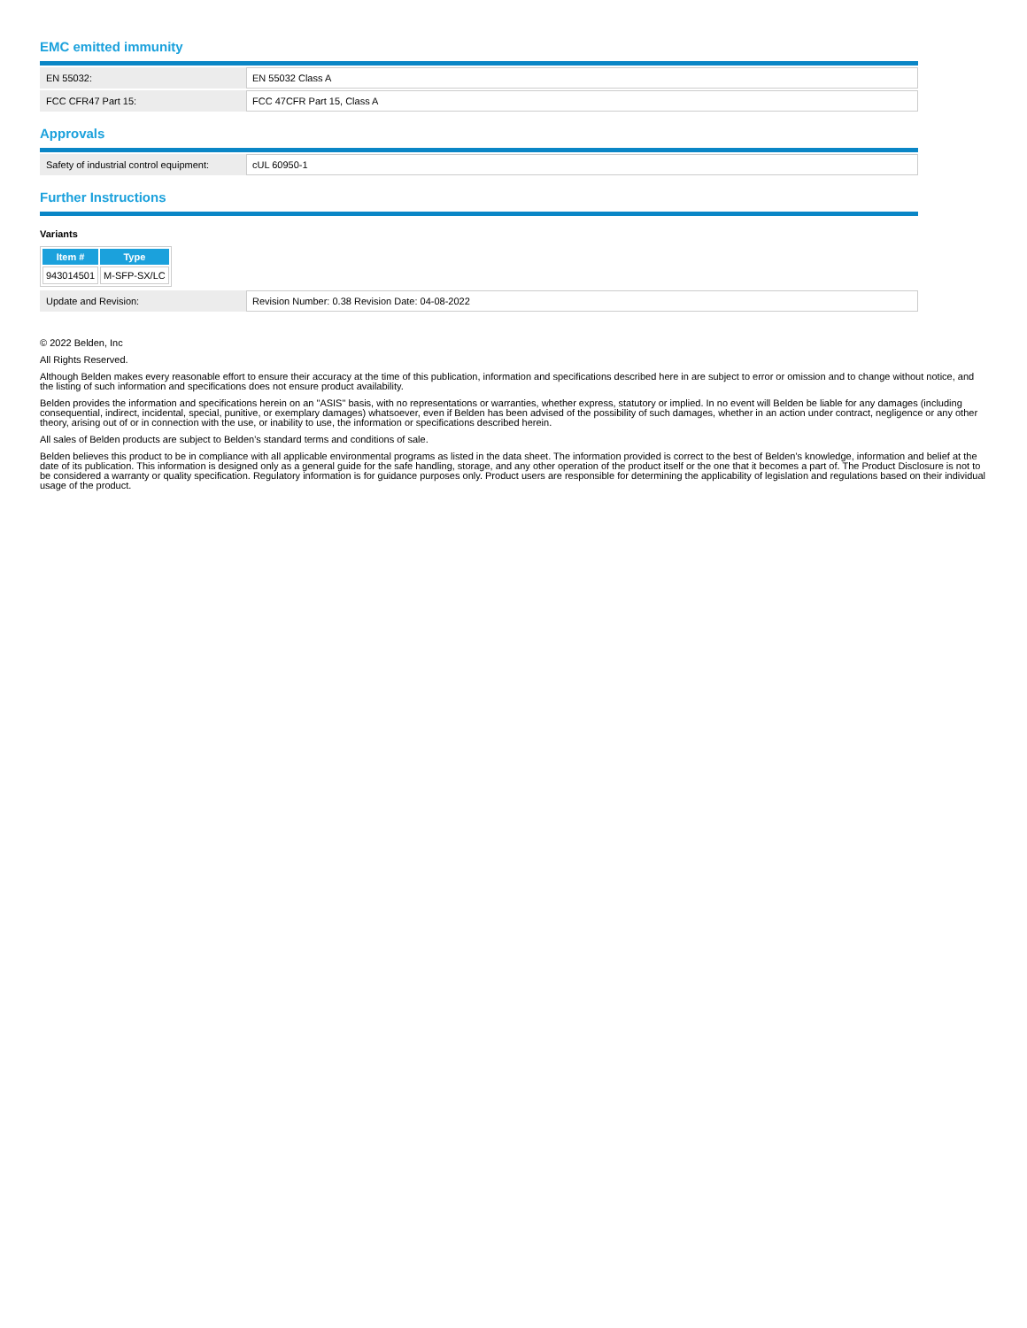EMC emitted immunity
| EN 55032: | EN 55032 Class A |
| FCC CFR47 Part 15: | FCC 47CFR Part 15, Class A |
Approvals
| Safety of industrial control equipment: | cUL 60950-1 |
Further Instructions
Variants
| Item # | Type |
| --- | --- |
| 943014501 | M-SFP-SX/LC |
| Update and Revision: | Revision Number: 0.38 Revision Date: 04-08-2022 |
© 2022 Belden, Inc
All Rights Reserved.
Although Belden makes every reasonable effort to ensure their accuracy at the time of this publication, information and specifications described here in are subject to error or omission and to change without notice, and the listing of such information and specifications does not ensure product availability.
Belden provides the information and specifications herein on an "ASIS" basis, with no representations or warranties, whether express, statutory or implied. In no event will Belden be liable for any damages (including consequential, indirect, incidental, special, punitive, or exemplary damages) whatsoever, even if Belden has been advised of the possibility of such damages, whether in an action under contract, negligence or any other theory, arising out of or in connection with the use, or inability to use, the information or specifications described herein.
All sales of Belden products are subject to Belden's standard terms and conditions of sale.
Belden believes this product to be in compliance with all applicable environmental programs as listed in the data sheet. The information provided is correct to the best of Belden's knowledge, information and belief at the date of its publication. This information is designed only as a general guide for the safe handling, storage, and any other operation of the product itself or the one that it becomes a part of. The Product Disclosure is not to be considered a warranty or quality specification. Regulatory information is for guidance purposes only. Product users are responsible for determining the applicability of legislation and regulations based on their individual usage of the product.